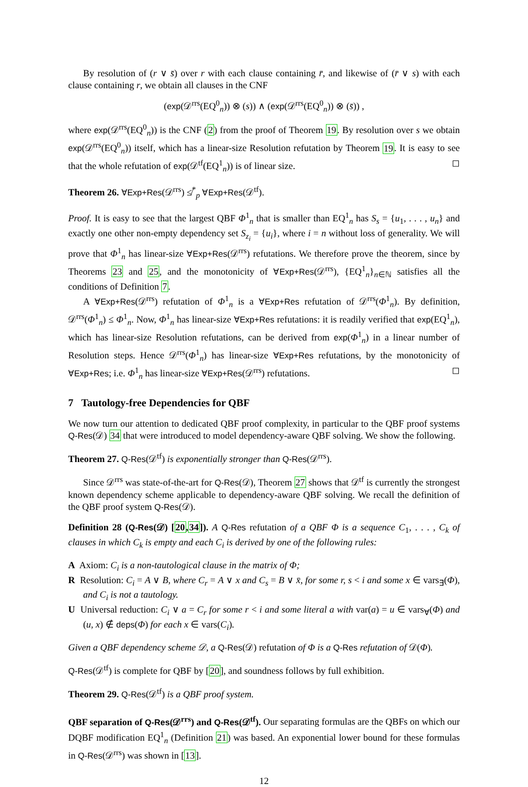By resolution of (r ∨ s̄) over r with each clause containing r̄, and likewise of (r̄ ∨ s) with each clause containing r, we obtain all clauses in the CNF
(exp(𝒟<sup>rrs</sup>(EQ<sup>0</sup><sub>n</sub>)) ⊗ (s)) ∧ (exp(𝒟<sup>rrs</sup>(EQ<sup>0</sup><sub>n</sub>)) ⊗ (s̄)) ,
where exp(𝒟<sup>rrs</sup>(EQ<sup>0</sup><sub>n</sub>)) is the CNF (2) from the proof of Theorem 19. By resolution over s we obtain exp(𝒟<sup>rrs</sup>(EQ<sup>0</sup><sub>n</sub>)) itself, which has a linear-size Resolution refutation by Theorem 19. It is easy to see that the whole refutation of exp(𝒟<sup>tf</sup>(EQ<sup>1</sup><sub>n</sub>)) is of linear size. ◻
Theorem 26. ∀Exp+Res(𝒟<sup>rrs</sup>) ≰<sup>*</sup><sub>p</sub> ∀Exp+Res(𝒟<sup>tf</sup>).
Proof. It is easy to see that the largest QBF Φ<sup>1</sup><sub>n</sub> that is smaller than EQ<sup>1</sup><sub>n</sub> has S<sub>s</sub> = {u<sub>1</sub>, . . . , u<sub>n</sub>} and exactly one other non-empty dependency set S<sub>z<sub>i</sub></sub> = {u<sub>i</sub>}, where i = n without loss of generality. We will prove that Φ<sup>1</sup><sub>n</sub> has linear-size ∀Exp+Res(𝒟<sup>rrs</sup>) refutations. We therefore prove the theorem, since by Theorems 23 and 25, and the monotonicity of ∀Exp+Res(𝒟<sup>rrs</sup>), {EQ<sup>1</sup><sub>n</sub>}<sub>n∈ℕ</sub> satisfies all the conditions of Definition 7.
A ∀Exp+Res(𝒟<sup>rrs</sup>) refutation of Φ<sup>1</sup><sub>n</sub> is a ∀Exp+Res refutation of 𝒟<sup>rrs</sup>(Φ<sup>1</sup><sub>n</sub>). By definition, 𝒟<sup>rrs</sup>(Φ<sup>1</sup><sub>n</sub>) ≤ Φ<sup>1</sup><sub>n</sub>. Now, Φ<sup>1</sup><sub>n</sub> has linear-size ∀Exp+Res refutations: it is readily verified that exp(EQ<sup>1</sup><sub>n</sub>), which has linear-size Resolution refutations, can be derived from exp(Φ<sup>1</sup><sub>n</sub>) in a linear number of Resolution steps. Hence 𝒟<sup>rrs</sup>(Φ<sup>1</sup><sub>n</sub>) has linear-size ∀Exp+Res refutations, by the monotonicity of ∀Exp+Res; i.e. Φ<sup>1</sup><sub>n</sub> has linear-size ∀Exp+Res(𝒟<sup>rrs</sup>) refutations. ◻
7 Tautology-free Dependencies for QBF
We now turn our attention to dedicated QBF proof complexity, in particular to the QBF proof systems Q-Res(𝒟) 34 that were introduced to model dependency-aware QBF solving. We show the following.
Theorem 27. Q-Res(𝒟<sup>tf</sup>) is exponentially stronger than Q-Res(𝒟<sup>rrs</sup>).
Since 𝒟<sup>rrs</sup> was state-of-the-art for Q-Res(𝒟), Theorem 27 shows that 𝒟<sup>tf</sup> is currently the strongest known dependency scheme applicable to dependency-aware QBF solving. We recall the definition of the QBF proof system Q-Res(𝒟).
Definition 28 (Q-Res(𝒟) [20,34]). A Q-Res refutation of a QBF Φ is a sequence C<sub>1</sub>, . . . , C<sub>k</sub> of clauses in which C<sub>k</sub> is empty and each C<sub>i</sub> is derived by one of the following rules:
A Axiom: C<sub>i</sub> is a non-tautological clause in the matrix of Φ;
R Resolution: C<sub>i</sub> = A ∨ B, where C<sub>r</sub> = A ∨ x and C<sub>s</sub> = B ∨ x̄, for some r, s < i and some x ∈ vars<sub>∃</sub>(Φ), and C<sub>i</sub> is not a tautology.
U Universal reduction: C<sub>i</sub> ∨ a = C<sub>r</sub> for some r < i and some literal a with var(a) = u ∈ vars<sub>∀</sub>(Φ) and (u, x) ∉ deps(Φ) for each x ∈ vars(C<sub>i</sub>).
Given a QBF dependency scheme 𝒟, a Q-Res(𝒟) refutation of Φ is a Q-Res refutation of 𝒟(Φ).
Q-Res(𝒟<sup>tf</sup>) is complete for QBF by [20], and soundness follows by full exhibition.
Theorem 29. Q-Res(𝒟<sup>tf</sup>) is a QBF proof system.
QBF separation of Q-Res(𝒟<sup>rrs</sup>) and Q-Res(𝒟<sup>tf</sup>). Our separating formulas are the QBFs on which our DQBF modification EQ<sup>1</sup><sub>n</sub> (Definition 21) was based. An exponential lower bound for these formulas in Q-Res(𝒟<sup>rrs</sup>) was shown in [13].
12